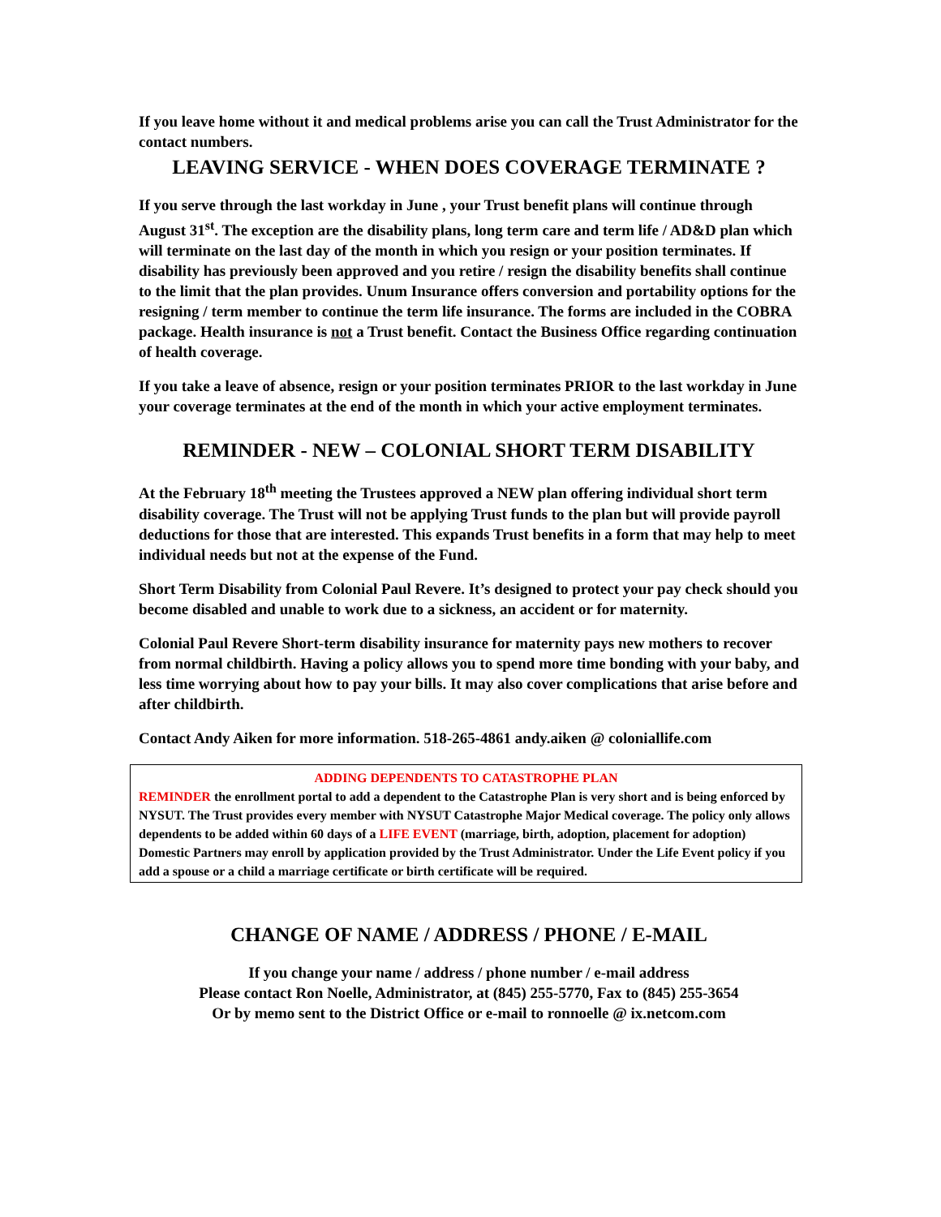If you leave home without it and medical problems arise you can call the Trust Administrator for the contact numbers.
LEAVING SERVICE - WHEN DOES COVERAGE TERMINATE ?
If you serve through the last workday in June , your Trust benefit plans will continue through August 31<sup>st</sup>. The exception are the disability plans, long term care and term life / AD&D plan which will terminate on the last day of the month in which you resign or your position terminates. If disability has previously been approved and you retire / resign the disability benefits shall continue to the limit that the plan provides. Unum Insurance offers conversion and portability options for the resigning / term member to continue the term life insurance. The forms are included in the COBRA package. Health insurance is not a Trust benefit. Contact the Business Office regarding continuation of health coverage.
If you take a leave of absence, resign or your position terminates PRIOR to the last workday in June your coverage terminates at the end of the month in which your active employment terminates.
REMINDER - NEW – COLONIAL SHORT TERM DISABILITY
At the February 18<sup>th</sup> meeting the Trustees approved a NEW plan offering individual short term disability coverage. The Trust will not be applying Trust funds to the plan but will provide payroll deductions for those that are interested. This expands Trust benefits in a form that may help to meet individual needs but not at the expense of the Fund.
Short Term Disability from Colonial Paul Revere. It’s designed to protect your pay check should you become disabled and unable to work due to a sickness, an accident or for maternity.
Colonial Paul Revere Short-term disability insurance for maternity pays new mothers to recover from normal childbirth. Having a policy allows you to spend more time bonding with your baby, and less time worrying about how to pay your bills. It may also cover complications that arise before and after childbirth.
Contact Andy Aiken for more information. 518-265-4861 andy.aiken @ coloniallife.com
ADDING DEPENDENTS TO CATASTROPHE PLAN
REMINDER the enrollment portal to add a dependent to the Catastrophe Plan is very short and is being enforced by NYSUT. The Trust provides every member with NYSUT Catastrophe Major Medical coverage. The policy only allows dependents to be added within 60 days of a LIFE EVENT (marriage, birth, adoption, placement for adoption) Domestic Partners may enroll by application provided by the Trust Administrator. Under the Life Event policy if you add a spouse or a child a marriage certificate or birth certificate will be required.
CHANGE OF NAME / ADDRESS / PHONE / E-MAIL
If you change your name / address / phone number / e-mail address
Please contact Ron Noelle, Administrator, at (845) 255-5770, Fax to (845) 255-3654
Or by memo sent to the District Office or e-mail to ronnoelle @ ix.netcom.com